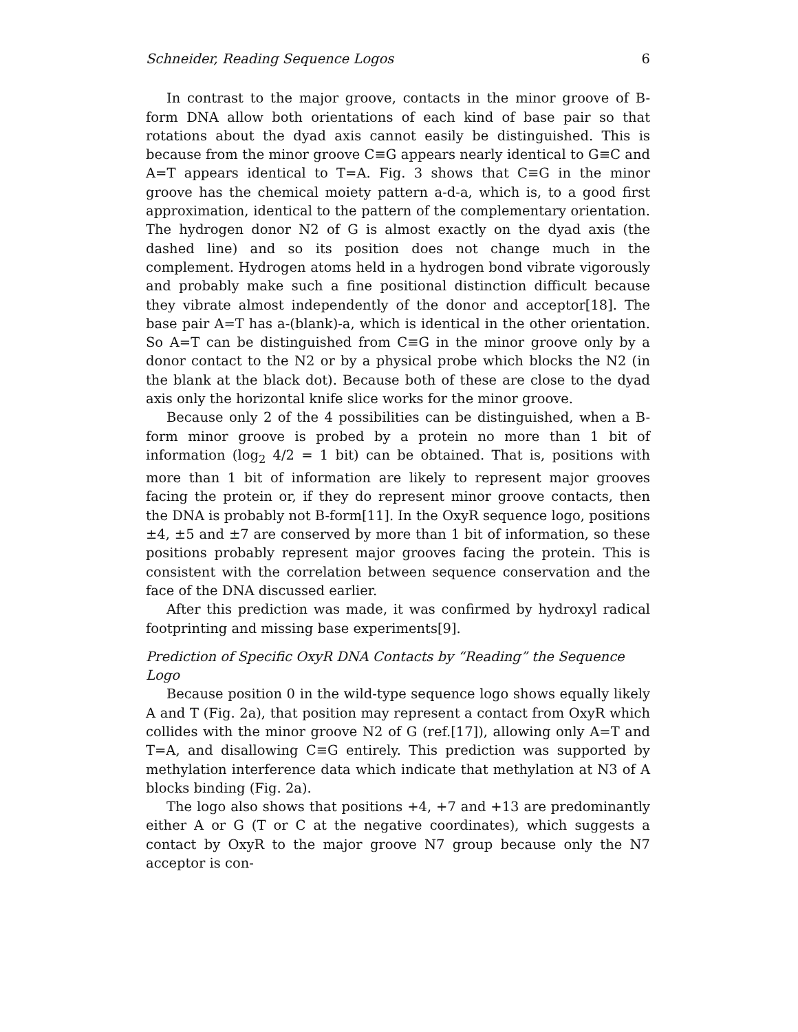Schneider, Reading Sequence Logos 6
In contrast to the major groove, contacts in the minor groove of B-form DNA allow both orientations of each kind of base pair so that rotations about the dyad axis cannot easily be distinguished. This is because from the minor groove C≡G appears nearly identical to G≡C and A=T appears identical to T=A. Fig. 3 shows that C≡G in the minor groove has the chemical moiety pattern a-d-a, which is, to a good first approximation, identical to the pattern of the complementary orientation. The hydrogen donor N2 of G is almost exactly on the dyad axis (the dashed line) and so its position does not change much in the complement. Hydrogen atoms held in a hydrogen bond vibrate vigorously and probably make such a fine positional distinction difficult because they vibrate almost independently of the donor and acceptor[18]. The base pair A=T has a-(blank)-a, which is identical in the other orientation. So A=T can be distinguished from C≡G in the minor groove only by a donor contact to the N2 or by a physical probe which blocks the N2 (in the blank at the black dot). Because both of these are close to the dyad axis only the horizontal knife slice works for the minor groove.
Because only 2 of the 4 possibilities can be distinguished, when a B-form minor groove is probed by a protein no more than 1 bit of information (log<sub>2</sub> 4/2 = 1 bit) can be obtained. That is, positions with more than 1 bit of information are likely to represent major grooves facing the protein or, if they do represent minor groove contacts, then the DNA is probably not B-form[11]. In the OxyR sequence logo, positions ±4, ±5 and ±7 are conserved by more than 1 bit of information, so these positions probably represent major grooves facing the protein. This is consistent with the correlation between sequence conservation and the face of the DNA discussed earlier.
After this prediction was made, it was confirmed by hydroxyl radical footprinting and missing base experiments[9].
Prediction of Specific OxyR DNA Contacts by “Reading” the Sequence Logo
Because position 0 in the wild-type sequence logo shows equally likely A and T (Fig. 2a), that position may represent a contact from OxyR which collides with the minor groove N2 of G (ref.[17]), allowing only A=T and T=A, and disallowing C≡G entirely. This prediction was supported by methylation interference data which indicate that methylation at N3 of A blocks binding (Fig. 2a).
The logo also shows that positions +4, +7 and +13 are predominantly either A or G (T or C at the negative coordinates), which suggests a contact by OxyR to the major groove N7 group because only the N7 acceptor is con-